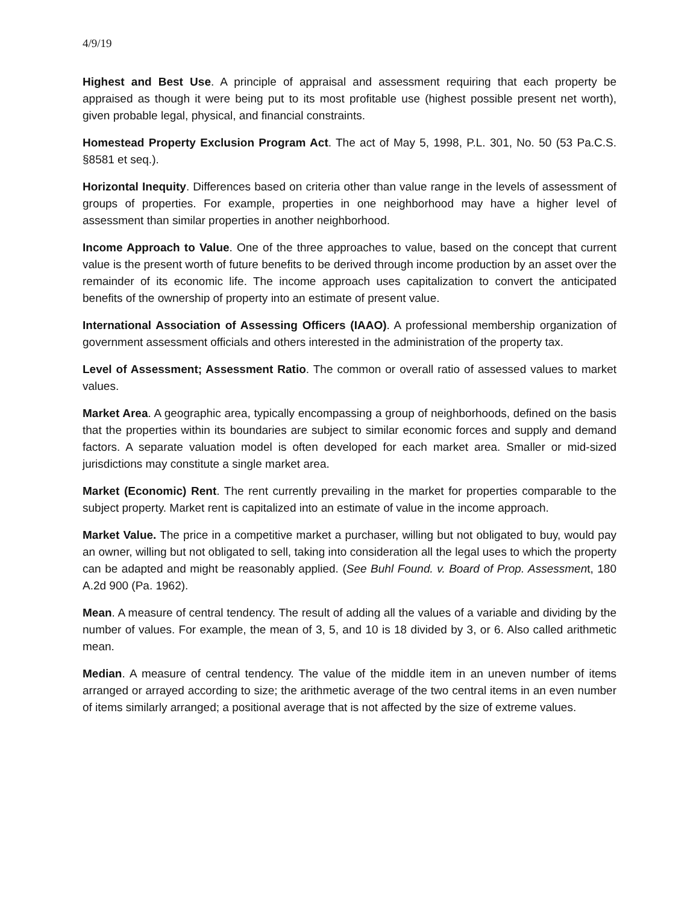4/9/19
Highest and Best Use. A principle of appraisal and assessment requiring that each property be appraised as though it were being put to its most profitable use (highest possible present net worth), given probable legal, physical, and financial constraints.
Homestead Property Exclusion Program Act. The act of May 5, 1998, P.L. 301, No. 50 (53 Pa.C.S. §8581 et seq.).
Horizontal Inequity. Differences based on criteria other than value range in the levels of assessment of groups of properties. For example, properties in one neighborhood may have a higher level of assessment than similar properties in another neighborhood.
Income Approach to Value. One of the three approaches to value, based on the concept that current value is the present worth of future benefits to be derived through income production by an asset over the remainder of its economic life. The income approach uses capitalization to convert the anticipated benefits of the ownership of property into an estimate of present value.
International Association of Assessing Officers (IAAO). A professional membership organization of government assessment officials and others interested in the administration of the property tax.
Level of Assessment; Assessment Ratio. The common or overall ratio of assessed values to market values.
Market Area. A geographic area, typically encompassing a group of neighborhoods, defined on the basis that the properties within its boundaries are subject to similar economic forces and supply and demand factors. A separate valuation model is often developed for each market area. Smaller or mid-sized jurisdictions may constitute a single market area.
Market (Economic) Rent. The rent currently prevailing in the market for properties comparable to the subject property. Market rent is capitalized into an estimate of value in the income approach.
Market Value. The price in a competitive market a purchaser, willing but not obligated to buy, would pay an owner, willing but not obligated to sell, taking into consideration all the legal uses to which the property can be adapted and might be reasonably applied. (See Buhl Found. v. Board of Prop. Assessment, 180 A.2d 900 (Pa. 1962).
Mean. A measure of central tendency. The result of adding all the values of a variable and dividing by the number of values. For example, the mean of 3, 5, and 10 is 18 divided by 3, or 6. Also called arithmetic mean.
Median. A measure of central tendency. The value of the middle item in an uneven number of items arranged or arrayed according to size; the arithmetic average of the two central items in an even number of items similarly arranged; a positional average that is not affected by the size of extreme values.